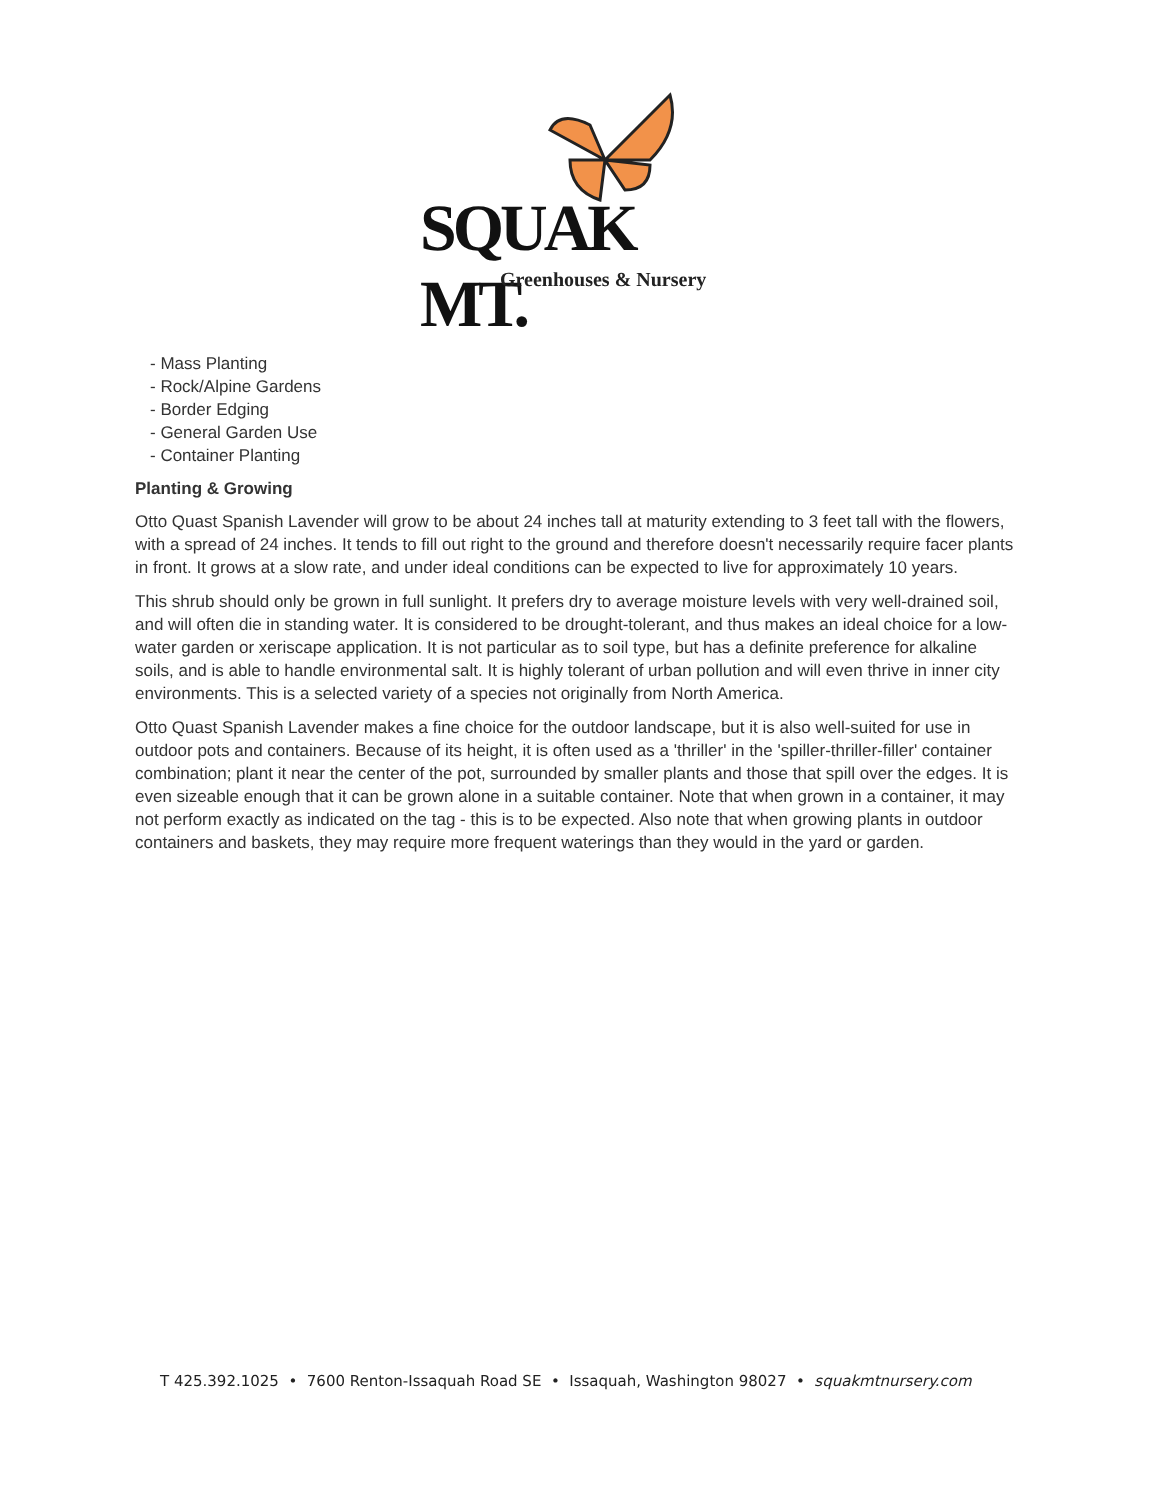SQUAK MT.
Greenhouses & Nursery
- Mass Planting
- Rock/Alpine Gardens
- Border Edging
- General Garden Use
- Container Planting
Planting & Growing
Otto Quast Spanish Lavender will grow to be about 24 inches tall at maturity extending to 3 feet tall with the flowers, with a spread of 24 inches. It tends to fill out right to the ground and therefore doesn't necessarily require facer plants in front. It grows at a slow rate, and under ideal conditions can be expected to live for approximately 10 years.
This shrub should only be grown in full sunlight. It prefers dry to average moisture levels with very well-drained soil, and will often die in standing water. It is considered to be drought-tolerant, and thus makes an ideal choice for a low-water garden or xeriscape application. It is not particular as to soil type, but has a definite preference for alkaline soils, and is able to handle environmental salt. It is highly tolerant of urban pollution and will even thrive in inner city environments. This is a selected variety of a species not originally from North America.
Otto Quast Spanish Lavender makes a fine choice for the outdoor landscape, but it is also well-suited for use in outdoor pots and containers. Because of its height, it is often used as a 'thriller' in the 'spiller-thriller-filler' container combination; plant it near the center of the pot, surrounded by smaller plants and those that spill over the edges. It is even sizeable enough that it can be grown alone in a suitable container. Note that when grown in a container, it may not perform exactly as indicated on the tag - this is to be expected. Also note that when growing plants in outdoor containers and baskets, they may require more frequent waterings than they would in the yard or garden.
T 425.392.1025 • 7600 Renton-Issaquah Road SE • Issaquah, Washington 98027 • squakmtnursery.com